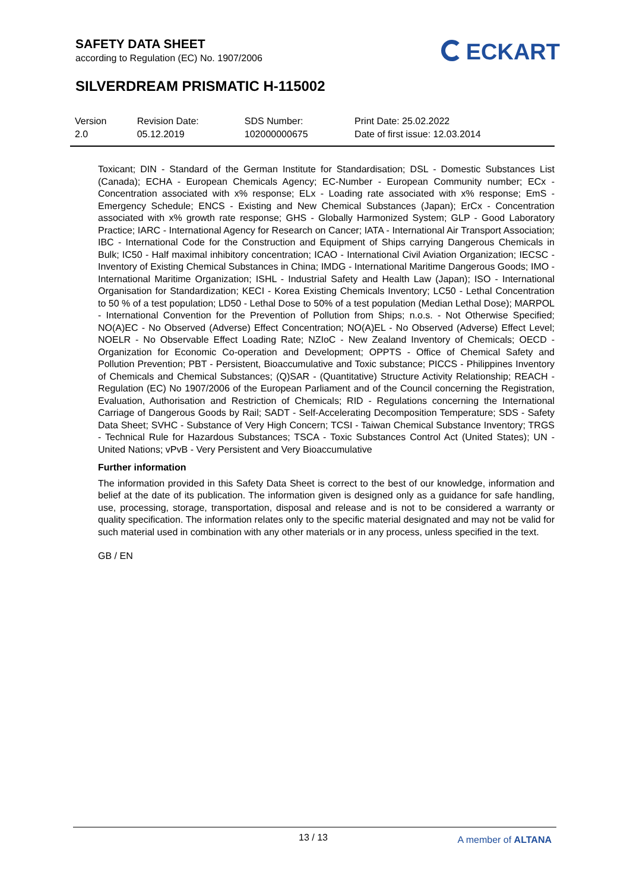SAFETY DATA SHEET
according to Regulation (EC) No. 1907/2006
ECKART
SILVERDREAM PRISMATIC H-115002
| Version 2.0 | Revision Date: 05.12.2019 | SDS Number: 102000000675 | Print Date: 25.02.2022 Date of first issue: 12.03.2014 |
Toxicant; DIN - Standard of the German Institute for Standardisation; DSL - Domestic Substances List (Canada); ECHA - European Chemicals Agency; EC-Number - European Community number; ECx - Concentration associated with x% response; ELx - Loading rate associated with x% response; EmS - Emergency Schedule; ENCS - Existing and New Chemical Substances (Japan); ErCx - Concentration associated with x% growth rate response; GHS - Globally Harmonized System; GLP - Good Laboratory Practice; IARC - International Agency for Research on Cancer; IATA - International Air Transport Association; IBC - International Code for the Construction and Equipment of Ships carrying Dangerous Chemicals in Bulk; IC50 - Half maximal inhibitory concentration; ICAO - International Civil Aviation Organization; IECSC - Inventory of Existing Chemical Substances in China; IMDG - International Maritime Dangerous Goods; IMO - International Maritime Organization; ISHL - Industrial Safety and Health Law (Japan); ISO - International Organisation for Standardization; KECI - Korea Existing Chemicals Inventory; LC50 - Lethal Concentration to 50 % of a test population; LD50 - Lethal Dose to 50% of a test population (Median Lethal Dose); MARPOL - International Convention for the Prevention of Pollution from Ships; n.o.s. - Not Otherwise Specified; NO(A)EC - No Observed (Adverse) Effect Concentration; NO(A)EL - No Observed (Adverse) Effect Level; NOELR - No Observable Effect Loading Rate; NZIoC - New Zealand Inventory of Chemicals; OECD - Organization for Economic Co-operation and Development; OPPTS - Office of Chemical Safety and Pollution Prevention; PBT - Persistent, Bioaccumulative and Toxic substance; PICCS - Philippines Inventory of Chemicals and Chemical Substances; (Q)SAR - (Quantitative) Structure Activity Relationship; REACH - Regulation (EC) No 1907/2006 of the European Parliament and of the Council concerning the Registration, Evaluation, Authorisation and Restriction of Chemicals; RID - Regulations concerning the International Carriage of Dangerous Goods by Rail; SADT - Self-Accelerating Decomposition Temperature; SDS - Safety Data Sheet; SVHC - Substance of Very High Concern; TCSI - Taiwan Chemical Substance Inventory; TRGS - Technical Rule for Hazardous Substances; TSCA - Toxic Substances Control Act (United States); UN - United Nations; vPvB - Very Persistent and Very Bioaccumulative
Further information
The information provided in this Safety Data Sheet is correct to the best of our knowledge, information and belief at the date of its publication. The information given is designed only as a guidance for safe handling, use, processing, storage, transportation, disposal and release and is not to be considered a warranty or quality specification. The information relates only to the specific material designated and may not be valid for such material used in combination with any other materials or in any process, unless specified in the text.
GB / EN
13 / 13 A member of ALTANA